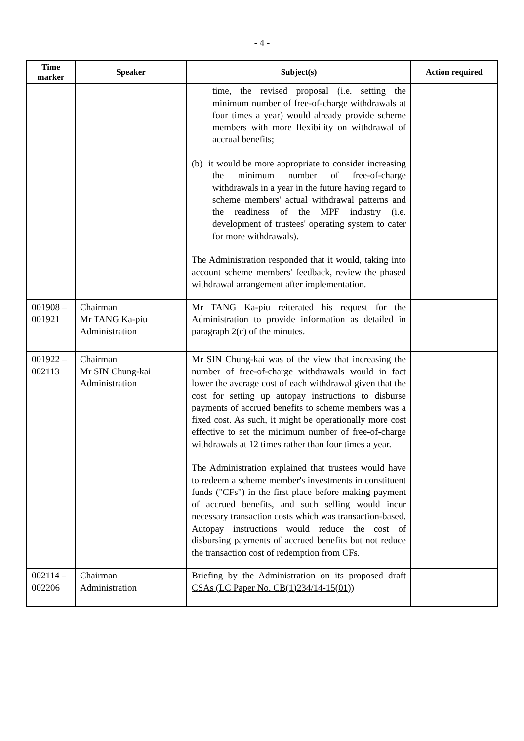- 4 -
| Time marker | Speaker | Subject(s) | Action required |
| --- | --- | --- | --- |
| | | time, the revised proposal (i.e. setting the minimum number of free-of-charge withdrawals at four times a year) would already provide scheme members with more flexibility on withdrawal of accrual benefits; (b) it would be more appropriate to consider increasing the minimum number of free-of-charge withdrawals in a year in the future having regard to scheme members' actual withdrawal patterns and the readiness of the MPF industry (i.e. development of trustees' operating system to cater for more withdrawals). The Administration responded that it would, taking into account scheme members' feedback, review the phased withdrawal arrangement after implementation. | |
| 001908 – 001921 | Chairman Mr TANG Ka-piu Administration | Mr TANG Ka-piu reiterated his request for the Administration to provide information as detailed in paragraph 2(c) of the minutes. | |
| 001922 – 002113 | Chairman Mr SIN Chung-kai Administration | Mr SIN Chung-kai was of the view that increasing the number of free-of-charge withdrawals would in fact lower the average cost of each withdrawal given that the cost for setting up autopay instructions to disburse payments of accrued benefits to scheme members was a fixed cost. As such, it might be operationally more cost effective to set the minimum number of free-of-charge withdrawals at 12 times rather than four times a year. The Administration explained that trustees would have to redeem a scheme member's investments in constituent funds ("CFs") in the first place before making payment of accrued benefits, and such selling would incur necessary transaction costs which was transaction-based. Autopay instructions would reduce the cost of disbursing payments of accrued benefits but not reduce the transaction cost of redemption from CFs. | |
| 002114 – 002206 | Chairman Administration | Briefing by the Administration on its proposed draft CSAs (LC Paper No. CB(1)234/14-15(01)) | |